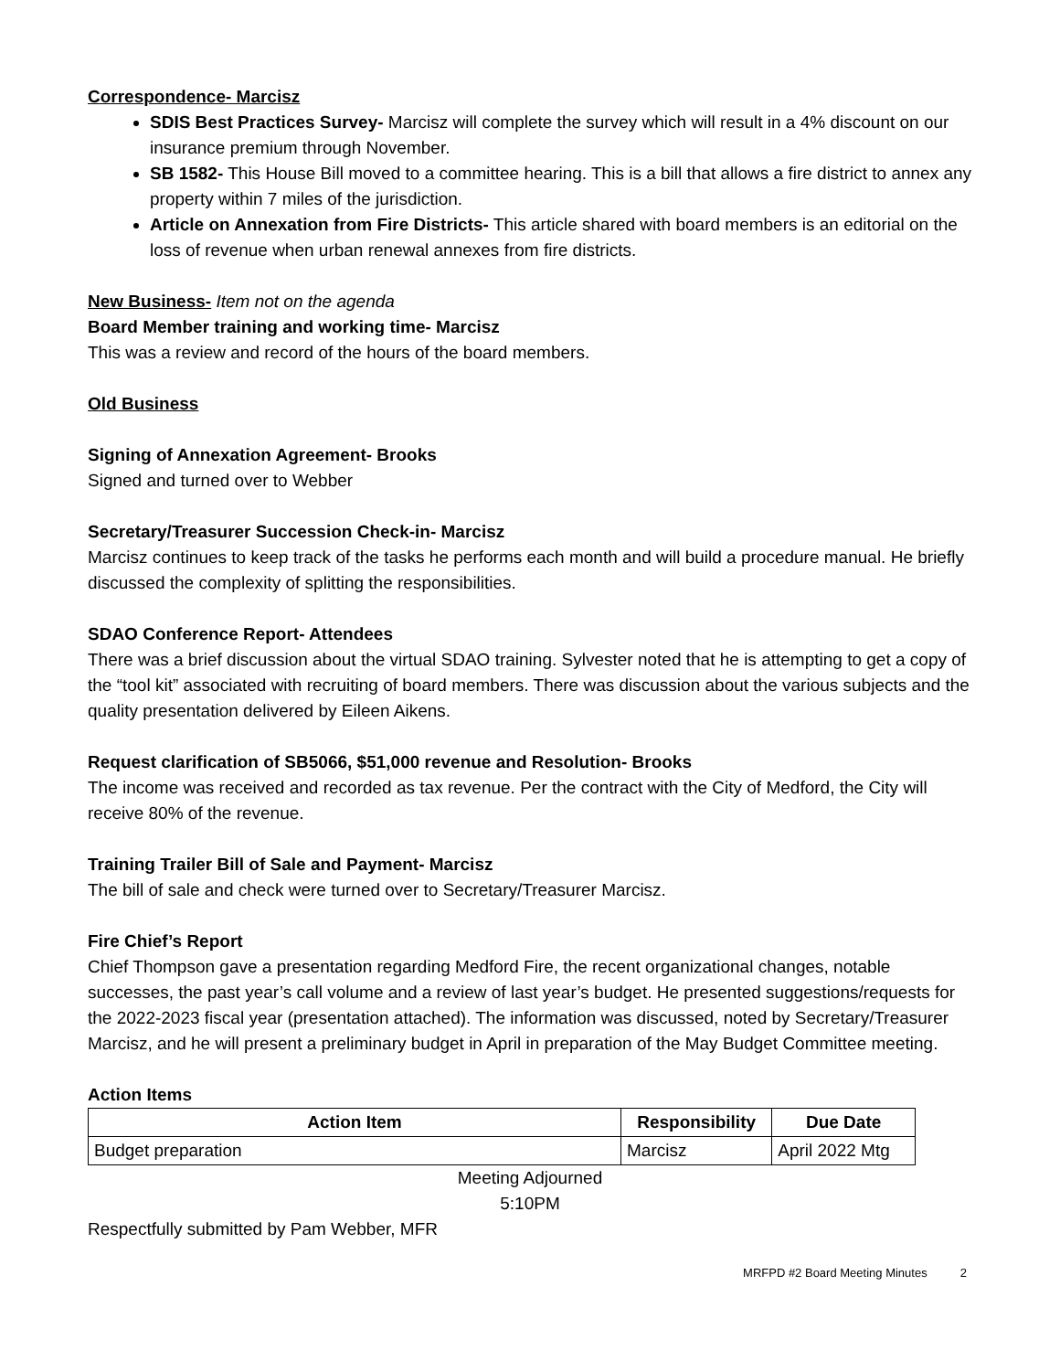Correspondence- Marcisz
SDIS Best Practices Survey- Marcisz will complete the survey which will result in a 4% discount on our insurance premium through November.
SB 1582- This House Bill moved to a committee hearing. This is a bill that allows a fire district to annex any property within 7 miles of the jurisdiction.
Article on Annexation from Fire Districts- This article shared with board members is an editorial on the loss of revenue when urban renewal annexes from fire districts.
New Business- Item not on the agenda
Board Member training and working time- Marcisz
This was a review and record of the hours of the board members.
Old Business
Signing of Annexation Agreement- Brooks
Signed and turned over to Webber
Secretary/Treasurer Succession Check-in- Marcisz
Marcisz continues to keep track of the tasks he performs each month and will build a procedure manual. He briefly discussed the complexity of splitting the responsibilities.
SDAO Conference Report- Attendees
There was a brief discussion about the virtual SDAO training. Sylvester noted that he is attempting to get a copy of the “tool kit” associated with recruiting of board members. There was discussion about the various subjects and the quality presentation delivered by Eileen Aikens.
Request clarification of SB5066, $51,000 revenue and Resolution- Brooks
The income was received and recorded as tax revenue. Per the contract with the City of Medford, the City will receive 80% of the revenue.
Training Trailer Bill of Sale and Payment- Marcisz
The bill of sale and check were turned over to Secretary/Treasurer Marcisz.
Fire Chief’s Report
Chief Thompson gave a presentation regarding Medford Fire, the recent organizational changes, notable successes, the past year’s call volume and a review of last year’s budget. He presented suggestions/requests for the 2022-2023 fiscal year (presentation attached). The information was discussed, noted by Secretary/Treasurer Marcisz, and he will present a preliminary budget in April in preparation of the May Budget Committee meeting.
Action Items
| Action Item | Responsibility | Due Date |
| --- | --- | --- |
| Budget preparation | Marcisz | April 2022 Mtg |
Meeting Adjourned
5:10PM
Respectfully submitted by Pam Webber, MFR
MRFPD #2 Board Meeting Minutes 2